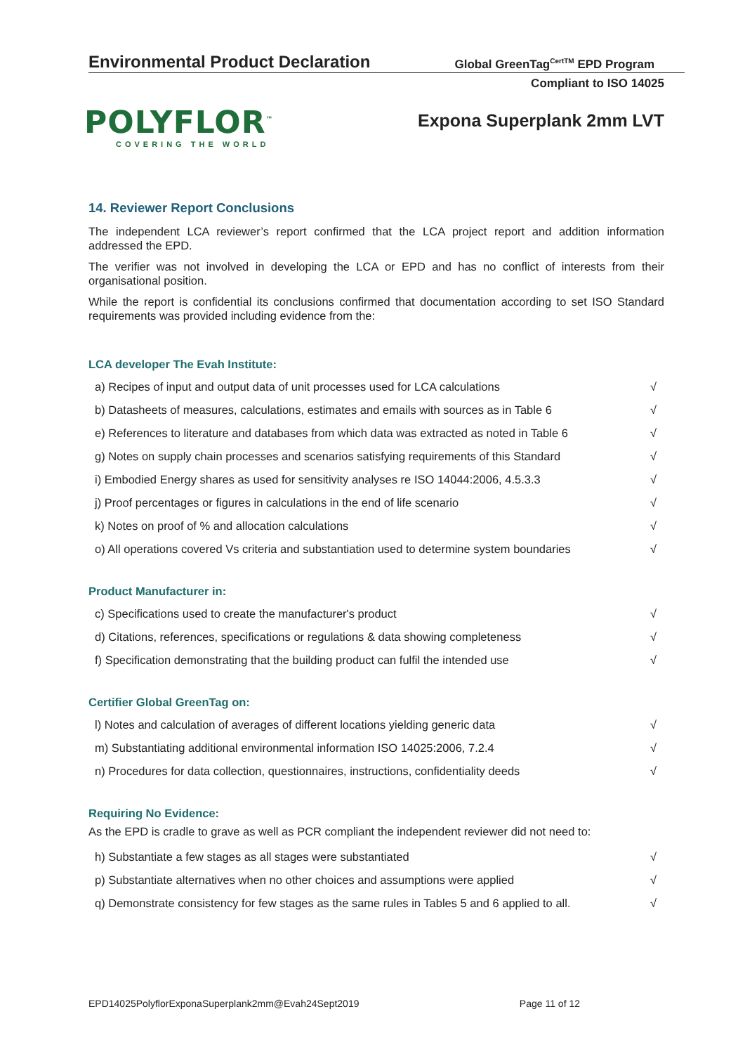Environmental Product Declaration
Global GreenTag<sup>CertTM</sup> EPD Program
Compliant to ISO 14025
POLYFLOR<sup>™</sup>
COVERING THE WORLD
Expona Superplank 2mm LVT
14. Reviewer Report Conclusions
The independent LCA reviewer’s report confirmed that the LCA project report and addition information addressed the EPD.
The verifier was not involved in developing the LCA or EPD and has no conflict of interests from their organisational position.
While the report is confidential its conclusions confirmed that documentation according to set ISO Standard requirements was provided including evidence from the:
LCA developer The Evah Institute:
| a) Recipes of input and output data of unit processes used for LCA calculations | √ |
| b) Datasheets of measures, calculations, estimates and emails with sources as in Table 6 | √ |
| e) References to literature and databases from which data was extracted as noted in Table 6 | √ |
| g) Notes on supply chain processes and scenarios satisfying requirements of this Standard | √ |
| i) Embodied Energy shares as used for sensitivity analyses re ISO 14044:2006, 4.5.3.3 | √ |
| j) Proof percentages or figures in calculations in the end of life scenario | √ |
| k) Notes on proof of % and allocation calculations | √ |
| o) All operations covered Vs criteria and substantiation used to determine system boundaries | √ |
Product Manufacturer in:
| c) Specifications used to create the manufacturer's product | √ |
| d) Citations, references, specifications or regulations & data showing completeness | √ |
| f) Specification demonstrating that the building product can fulfil the intended use | √ |
Certifier Global GreenTag on:
| l) Notes and calculation of averages of different locations yielding generic data | √ |
| m) Substantiating additional environmental information ISO 14025:2006, 7.2.4 | √ |
| n) Procedures for data collection, questionnaires, instructions, confidentiality deeds | √ |
Requiring No Evidence:
As the EPD is cradle to grave as well as PCR compliant the independent reviewer did not need to:
| h) Substantiate a few stages as all stages were substantiated | √ |
| p) Substantiate alternatives when no other choices and assumptions were applied | √ |
| q) Demonstrate consistency for few stages as the same rules in Tables 5 and 6 applied to all. | √ |
EPD14025PolyflorExponaSuperplank2mm@Evah24Sept2019 Page 11 of 12